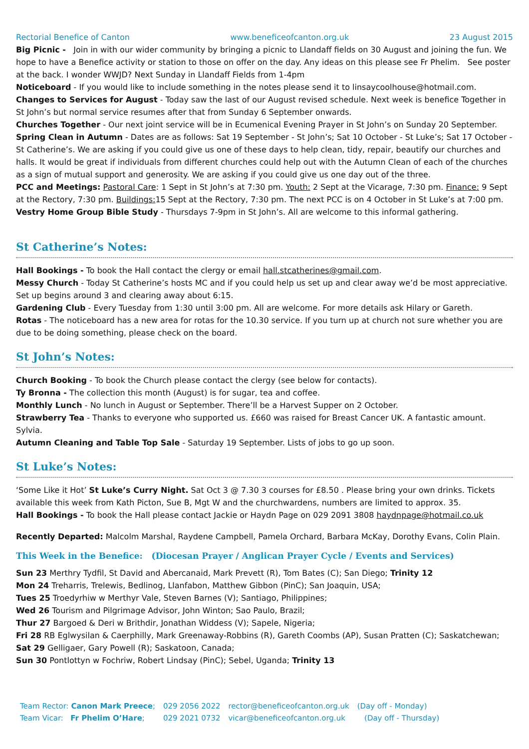Rectorial Benefice of Canton www.beneficeofcanton.org.uk 23 August 2015
Big Picnic - Join in with our wider community by bringing a picnic to Llandaff fields on 30 August and joining the fun. We hope to have a Benefice activity or station to those on offer on the day. Any ideas on this please see Fr Phelim. See poster at the back. I wonder WWJD? Next Sunday in Llandaff Fields from 1-4pm
Noticeboard - If you would like to include something in the notes please send it to linsaycoolhouse@hotmail.com.
Changes to Services for August - Today saw the last of our August revised schedule. Next week is benefice Together in St John’s but normal service resumes after that from Sunday 6 September onwards.
Churches Together - Our next joint service will be in Ecumenical Evening Prayer in St John’s on Sunday 20 September.
Spring Clean in Autumn - Dates are as follows: Sat 19 September - St John’s; Sat 10 October - St Luke’s; Sat 17 October - St Catherine’s. We are asking if you could give us one of these days to help clean, tidy, repair, beautify our churches and halls. It would be great if individuals from different churches could help out with the Autumn Clean of each of the churches as a sign of mutual support and generosity. We are asking if you could give us one day out of the three.
PCC and Meetings: Pastoral Care: 1 Sept in St John’s at 7:30 pm. Youth: 2 Sept at the Vicarage, 7:30 pm. Finance: 9 Sept at the Rectory, 7:30 pm. Buildings: 15 Sept at the Rectory, 7:30 pm. The next PCC is on 4 October in St Luke’s at 7:00 pm.
Vestry Home Group Bible Study - Thursdays 7-9pm in St John’s. All are welcome to this informal gathering.
St Catherine’s Notes:
Hall Bookings - To book the Hall contact the clergy or email hall.stcatherines@gmail.com.
Messy Church - Today St Catherine’s hosts MC and if you could help us set up and clear away we’d be most appreciative. Set up begins around 3 and clearing away about 6:15.
Gardening Club - Every Tuesday from 1:30 until 3:00 pm. All are welcome. For more details ask Hilary or Gareth.
Rotas - The noticeboard has a new area for rotas for the 10.30 service. If you turn up at church not sure whether you are due to be doing something, please check on the board.
St John’s Notes:
Church Booking - To book the Church please contact the clergy (see below for contacts).
Ty Bronna - The collection this month (August) is for sugar, tea and coffee.
Monthly Lunch - No lunch in August or September. There’ll be a Harvest Supper on 2 October.
Strawberry Tea - Thanks to everyone who supported us. £660 was raised for Breast Cancer UK. A fantastic amount. Sylvia.
Autumn Cleaning and Table Top Sale - Saturday 19 September. Lists of jobs to go up soon.
St Luke’s Notes:
‘Some Like it Hot’ St Luke’s Curry Night. Sat Oct 3 @ 7.30 3 courses for £8.50 . Please bring your own drinks. Tickets available this week from Kath Picton, Sue B, Mgt W and the churchwardens, numbers are limited to approx. 35.
Hall Bookings - To book the Hall please contact Jackie or Haydn Page on 029 2091 3808 haydnpage@hotmail.co.uk
Recently Departed: Malcolm Marshal, Raydene Campbell, Pamela Orchard, Barbara McKay, Dorothy Evans, Colin Plain.
This Week in the Benefice: (Diocesan Prayer / Anglican Prayer Cycle / Events and Services)
Sun 23 Merthry Tydfil, St David and Abercanaid, Mark Prevett (R), Tom Bates (C); San Diego; Trinity 12
Mon 24 Treharris, Trelewis, Bedlinog, Llanfabon, Matthew Gibbon (PinC); San Joaquin, USA;
Tues 25 Troedyrhiw w Merthyr Vale, Steven Barnes (V); Santiago, Philippines;
Wed 26 Tourism and Pilgrimage Advisor, John Winton; Sao Paulo, Brazil;
Thur 27 Bargoed & Deri w Brithdir, Jonathan Widdess (V); Sapele, Nigeria;
Fri 28 RB Eglwysilan & Caerphilly, Mark Greenaway-Robbins (R), Gareth Coombs (AP), Susan Pratten (C); Saskatchewan;
Sat 29 Gelligaer, Gary Powell (R); Saskatoon, Canada;
Sun 30 Pontlottyn w Fochriw, Robert Lindsay (PinC); Sebel, Uganda; Trinity 13
| Team Rector: Canon Mark Preece ; | 029 2056 2022 | rector@beneficeofcanton.org.uk | (Day off - Monday) |
| Team Vicar: Fr Phelim O’Hare ; | 029 2021 0732 | vicar@beneficeofcanton.org.uk | (Day off - Thursday) |